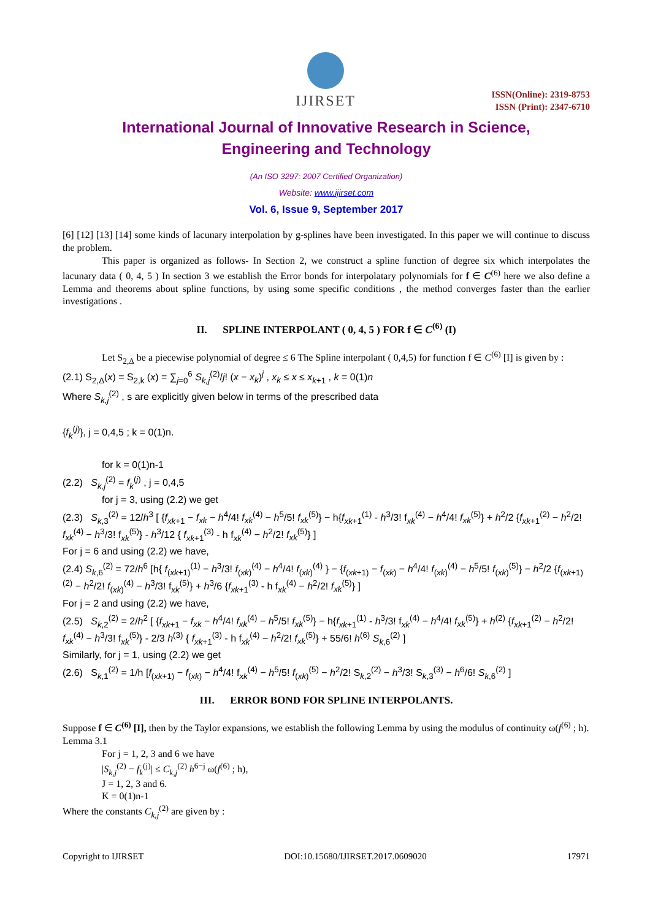IJIRSET
ISSN(Online): 2319-8753
ISSN (Print): 2347-6710
International Journal of Innovative Research in Science,
Engineering and Technology
(An ISO 3297: 2007 Certified Organization)
Website: www.ijirset.com
Vol. 6, Issue 9, September 2017
[6] [12] [13] [14] some kinds of lacunary interpolation by g-splines have been investigated. In this paper we will continue to discuss the problem.
This paper is organized as follows- In Section 2, we construct a spline function of degree six which interpolates the lacunary data ( 0, 4, 5 ) In section 3 we establish the Error bonds for interpolatary polynomials for f ∈ C<sup>(6)</sup> here we also define a Lemma and theorems about spline functions, by using some specific conditions , the method converges faster than the earlier investigations .
II. SPLINE INTERPOLANT ( 0, 4, 5 ) FOR f ∈ C<sup>(6)</sup> (I)
Let S<sub>2,Δ</sub> be a piecewise polynomial of degree ≤ 6 The Spline interpolant ( 0,4,5) for function f ∈ C<sup>(6)</sup> [I] is given by :
(2.1) S<sub>2,Δ</sub>(x) = S<sub>2,k</sub> (x) = ∑<sub>j=0</sub><sup>6</sup> S<sub>k,j</sub><sup>(2)</sup>/j! (x − x<sub>k</sub>)<sup>j</sup> , x<sub>k</sub> ≤ x ≤ x<sub>k+1</sub> , k = 0(1)n
Where S<sub>k,j</sub><sup>(2)</sup> , s are explicitly given below in terms of the prescribed data
{f<sub>k</sub><sup>(j)</sup>}, j = 0,4,5 ; k = 0(1)n.
for k = 0(1)n-1
(2.2) S<sub>k,j</sub><sup>(2)</sup> = f<sub>k</sub><sup>(j)</sup> , j = 0,4,5
for j = 3, using (2.2) we get
(2.3) S<sub>k,3</sub><sup>(2)</sup> = 12/h<sup>3</sup> [ {f<sub>xk+1</sub> − f<sub>xk</sub> − h<sup>4</sup>/4! f<sub>xk</sub><sup>(4)</sup> − h<sup>5</sup>/5! f<sub>xk</sub><sup>(5)</sup>} − h{f<sub>xk+1</sub><sup>(1)</sup> - h<sup>3</sup>/3! f<sub>xk</sub><sup>(4)</sup> − h<sup>4</sup>/4! f<sub>xk</sub><sup>(5)</sup>} + h<sup>2</sup>/2 {f<sub>xk+1</sub><sup>(2)</sup> − h<sup>2</sup>/2! f<sub>xk</sub><sup>(4)</sup> − h<sup>3</sup>/3! f<sub>xk</sub><sup>(5)</sup>} - h<sup>3</sup>/12 { f<sub>xk+1</sub><sup>(3)</sup> - h f<sub>xk</sub><sup>(4)</sup> − h<sup>2</sup>/2! f<sub>xk</sub><sup>(5)</sup>} ]
For j = 6 and using (2.2) we have,
(2.4) S<sub>k,6</sub><sup>(2)</sup> = 72/h<sup>6</sup> [h{ f<sub>(xk+1)</sub><sup>(1)</sup> − h<sup>3</sup>/3! f<sub>(xk)</sub><sup>(4)</sup> − h<sup>4</sup>/4! f<sub>(xk)</sub><sup>(4)</sup> } − {f<sub>(xk+1)</sub> − f<sub>(xk)</sub> − h<sup>4</sup>/4! f<sub>(xk)</sub><sup>(4)</sup> − h<sup>5</sup>/5! f<sub>(xk)</sub><sup>(5)</sup>} − h<sup>2</sup>/2 {f<sub>(xk+1)</sub><sup>(2)</sup> − h<sup>2</sup>/2! f<sub>(xk)</sub><sup>(4)</sup> − h<sup>3</sup>/3! f<sub>xk</sub><sup>(5)</sup>} + h<sup>3</sup>/6 {f<sub>xk+1</sub><sup>(3)</sup> - h f<sub>xk</sub><sup>(4)</sup> − h<sup>2</sup>/2! f<sub>xk</sub><sup>(5)</sup>} ]
For j = 2 and using (2.2) we have,
(2.5) S<sub>k,2</sub><sup>(2)</sup> = 2/h<sup>2</sup> [ {f<sub>xk+1</sub> − f<sub>xk</sub> − h<sup>4</sup>/4! f<sub>xk</sub><sup>(4)</sup> − h<sup>5</sup>/5! f<sub>xk</sub><sup>(5)</sup>} − h{f<sub>xk+1</sub><sup>(1)</sup> - h<sup>3</sup>/3! f<sub>xk</sub><sup>(4)</sup> − h<sup>4</sup>/4! f<sub>xk</sub><sup>(5)</sup>} + h<sup>(2)</sup> {f<sub>xk+1</sub><sup>(2)</sup> − h<sup>2</sup>/2! f<sub>xk</sub><sup>(4)</sup> − h<sup>3</sup>/3! f<sub>xk</sub><sup>(5)</sup>} - 2/3 h<sup>(3)</sup> { f<sub>xk+1</sub><sup>(3)</sup> - h f<sub>xk</sub><sup>(4)</sup> − h<sup>2</sup>/2! f<sub>xk</sub><sup>(5)</sup>} + 55/6! h<sup>(6)</sup> S<sub>k,6</sub><sup>(2)</sup> ]
Similarly, for j = 1, using (2.2) we get
(2.6) S<sub>k,1</sub><sup>(2)</sup> = 1/h [f<sub>(xk+1)</sub> − f<sub>(xk)</sub> − h<sup>4</sup>/4! f<sub>xk</sub><sup>(4)</sup> − h<sup>5</sup>/5! f<sub>(xk)</sub><sup>(5)</sup> − h<sup>2</sup>/2! S<sub>k,2</sub><sup>(2)</sup> − h<sup>3</sup>/3! S<sub>k,3</sub><sup>(3)</sup> − h<sup>6</sup>/6! S<sub>k,6</sub><sup>(2)</sup> ]
III. ERROR BOND FOR SPLINE INTERPOLANTS.
Suppose f ∈ C<sup>(6)</sup> [I], then by the Taylor expansions, we establish the following Lemma by using the modulus of continuity ω(f<sup>(6)</sup> ; h).
Lemma 3.1
For j = 1, 2, 3 and 6 we have
|S<sub>k,j</sub><sup>(2)</sup> − f<sub>k</sub><sup>(j)</sup>| ≤ C<sub>k,j</sub><sup>(2)</sup> h<sup>6−j</sup> ω(f<sup>(6)</sup> ; h),
J = 1, 2, 3 and 6.
K = 0(1)n-1
Where the constants C<sub>k,j</sub><sup>(2)</sup> are given by :
Copyright to IJIRSET DOI:10.15680/IJIRSET.2017.0609020 17971